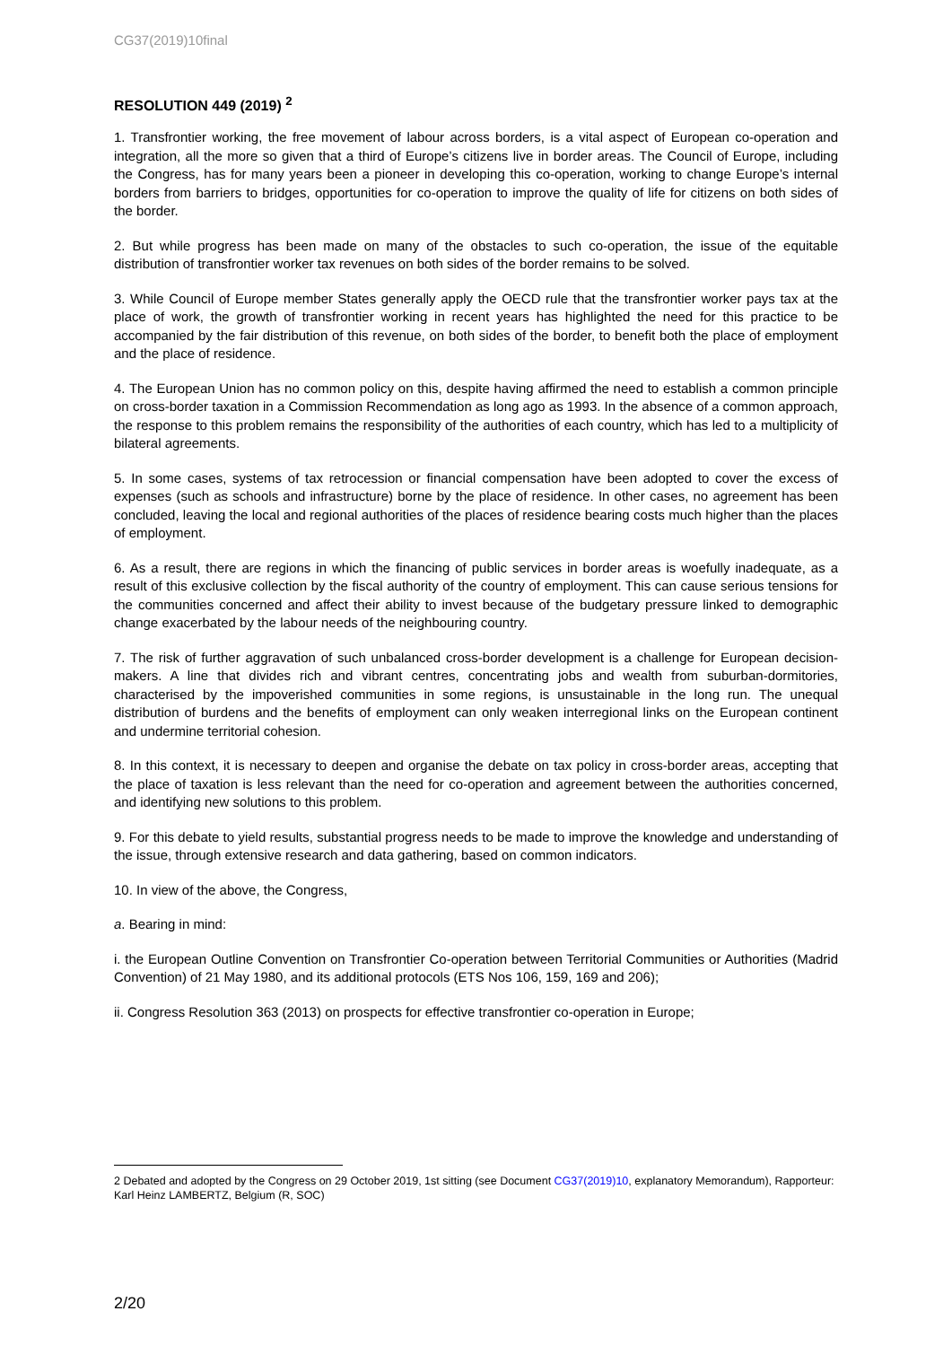CG37(2019)10final
RESOLUTION 449 (2019) <sup>2</sup>
1. Transfrontier working, the free movement of labour across borders, is a vital aspect of European co-operation and integration, all the more so given that a third of Europe’s citizens live in border areas. The Council of Europe, including the Congress, has for many years been a pioneer in developing this co-operation, working to change Europe’s internal borders from barriers to bridges, opportunities for co-operation to improve the quality of life for citizens on both sides of the border.
2. But while progress has been made on many of the obstacles to such co-operation, the issue of the equitable distribution of transfrontier worker tax revenues on both sides of the border remains to be solved.
3. While Council of Europe member States generally apply the OECD rule that the transfrontier worker pays tax at the place of work, the growth of transfrontier working in recent years has highlighted the need for this practice to be accompanied by the fair distribution of this revenue, on both sides of the border, to benefit both the place of employment and the place of residence.
4. The European Union has no common policy on this, despite having affirmed the need to establish a common principle on cross-border taxation in a Commission Recommendation as long ago as 1993. In the absence of a common approach, the response to this problem remains the responsibility of the authorities of each country, which has led to a multiplicity of bilateral agreements.
5. In some cases, systems of tax retrocession or financial compensation have been adopted to cover the excess of expenses (such as schools and infrastructure) borne by the place of residence. In other cases, no agreement has been concluded, leaving the local and regional authorities of the places of residence bearing costs much higher than the places of employment.
6. As a result, there are regions in which the financing of public services in border areas is woefully inadequate, as a result of this exclusive collection by the fiscal authority of the country of employment. This can cause serious tensions for the communities concerned and affect their ability to invest because of the budgetary pressure linked to demographic change exacerbated by the labour needs of the neighbouring country.
7. The risk of further aggravation of such unbalanced cross-border development is a challenge for European decision-makers. A line that divides rich and vibrant centres, concentrating jobs and wealth from suburban-dormitories, characterised by the impoverished communities in some regions, is unsustainable in the long run. The unequal distribution of burdens and the benefits of employment can only weaken interregional links on the European continent and undermine territorial cohesion.
8. In this context, it is necessary to deepen and organise the debate on tax policy in cross-border areas, accepting that the place of taxation is less relevant than the need for co-operation and agreement between the authorities concerned, and identifying new solutions to this problem.
9. For this debate to yield results, substantial progress needs to be made to improve the knowledge and understanding of the issue, through extensive research and data gathering, based on common indicators.
10. In view of the above, the Congress,
a. Bearing in mind:
i. the European Outline Convention on Transfrontier Co-operation between Territorial Communities or Authorities (Madrid Convention) of 21 May 1980, and its additional protocols (ETS Nos 106, 159, 169 and 206);
ii. Congress Resolution 363 (2013) on prospects for effective transfrontier co-operation in Europe;
2 Debated and adopted by the Congress on 29 October 2019, 1st sitting (see Document CG37(2019)10, explanatory Memorandum), Rapporteur: Karl Heinz LAMBERTZ, Belgium (R, SOC)
2/20